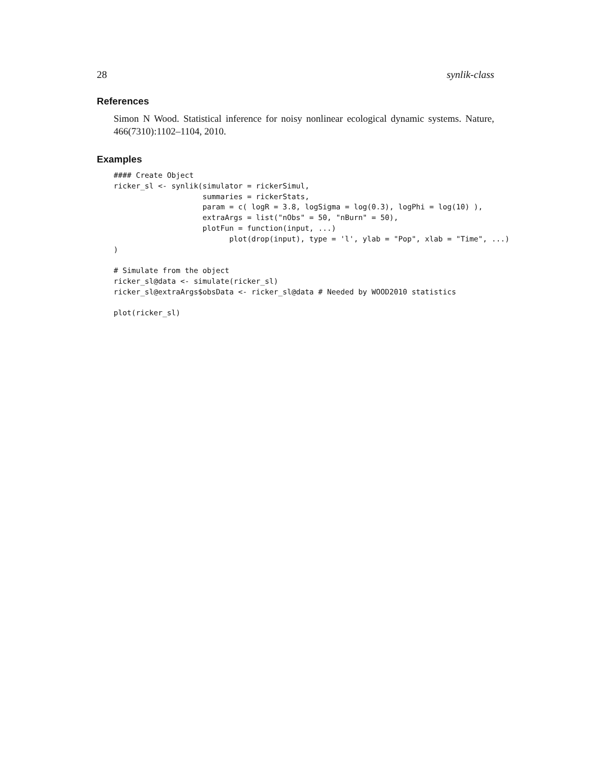28 synlik-class
References
Simon N Wood. Statistical inference for noisy nonlinear ecological dynamic systems. Nature, 466(7310):1102–1104, 2010.
Examples
#### Create Object
ricker_sl <- synlik(simulator = rickerSimul,
                    summaries = rickerStats,
                    param = c( logR = 3.8, logSigma = log(0.3), logPhi = log(10) ),
                    extraArgs = list("nObs" = 50, "nBurn" = 50),
                    plotFun = function(input, ...)
                          plot(drop(input), type = 'l', ylab = "Pop", xlab = "Time", ...)
)

# Simulate from the object
ricker_sl@data <- simulate(ricker_sl)
ricker_sl@extraArgs$obsData <- ricker_sl@data # Needed by WOOD2010 statistics

plot(ricker_sl)